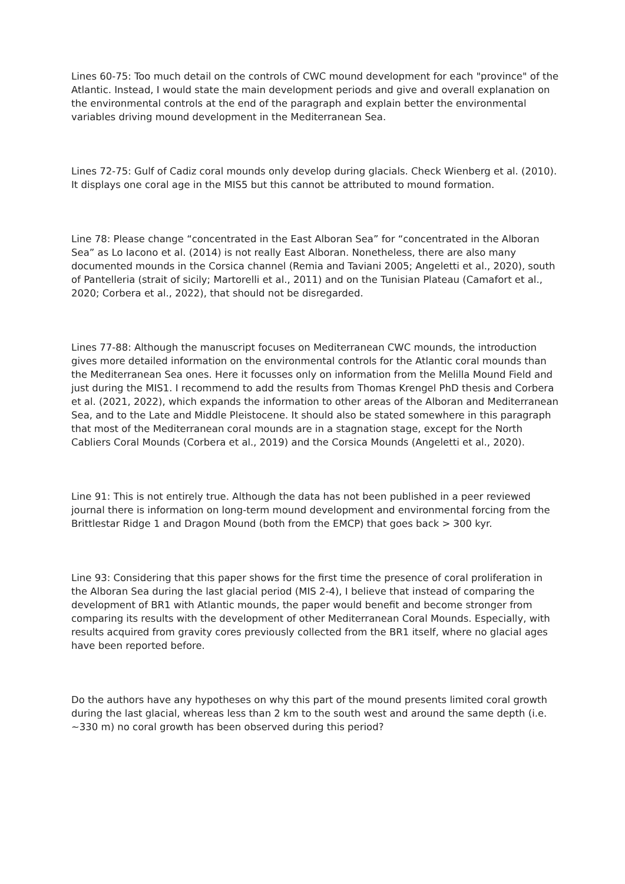Lines 60-75: Too much detail on the controls of CWC mound development for each "province" of the Atlantic. Instead, I would state the main development periods and give and overall explanation on the environmental controls at the end of the paragraph and explain better the environmental variables driving mound development in the Mediterranean Sea.
Lines 72-75: Gulf of Cadiz coral mounds only develop during glacials. Check Wienberg et al. (2010). It displays one coral age in the MIS5 but this cannot be attributed to mound formation.
Line 78: Please change “concentrated in the East Alboran Sea” for “concentrated in the Alboran Sea” as Lo Iacono et al. (2014) is not really East Alboran. Nonetheless, there are also many documented mounds in the Corsica channel (Remia and Taviani 2005; Angeletti et al., 2020), south of Pantelleria (strait of sicily; Martorelli et al., 2011) and on the Tunisian Plateau (Camafort et al., 2020; Corbera et al., 2022), that should not be disregarded.
Lines 77-88: Although the manuscript focuses on Mediterranean CWC mounds, the introduction gives more detailed information on the environmental controls for the Atlantic coral mounds than the Mediterranean Sea ones. Here it focusses only on information from the Melilla Mound Field and just during the MIS1. I recommend to add the results from Thomas Krengel PhD thesis and Corbera et al. (2021, 2022), which expands the information to other areas of the Alboran and Mediterranean Sea, and to the Late and Middle Pleistocene. It should also be stated somewhere in this paragraph that most of the Mediterranean coral mounds are in a stagnation stage, except for the North Cabliers Coral Mounds (Corbera et al., 2019) and the Corsica Mounds (Angeletti et al., 2020).
Line 91: This is not entirely true. Although the data has not been published in a peer reviewed journal there is information on long-term mound development and environmental forcing from the Brittlestar Ridge 1 and Dragon Mound (both from the EMCP) that goes back > 300 kyr.
Line 93: Considering that this paper shows for the first time the presence of coral proliferation in the Alboran Sea during the last glacial period (MIS 2-4), I believe that instead of comparing the development of BR1 with Atlantic mounds, the paper would benefit and become stronger from comparing its results with the development of other Mediterranean Coral Mounds. Especially, with results acquired from gravity cores previously collected from the BR1 itself, where no glacial ages have been reported before.
Do the authors have any hypotheses on why this part of the mound presents limited coral growth during the last glacial, whereas less than 2 km to the south west and around the same depth (i.e. ~330 m) no coral growth has been observed during this period?